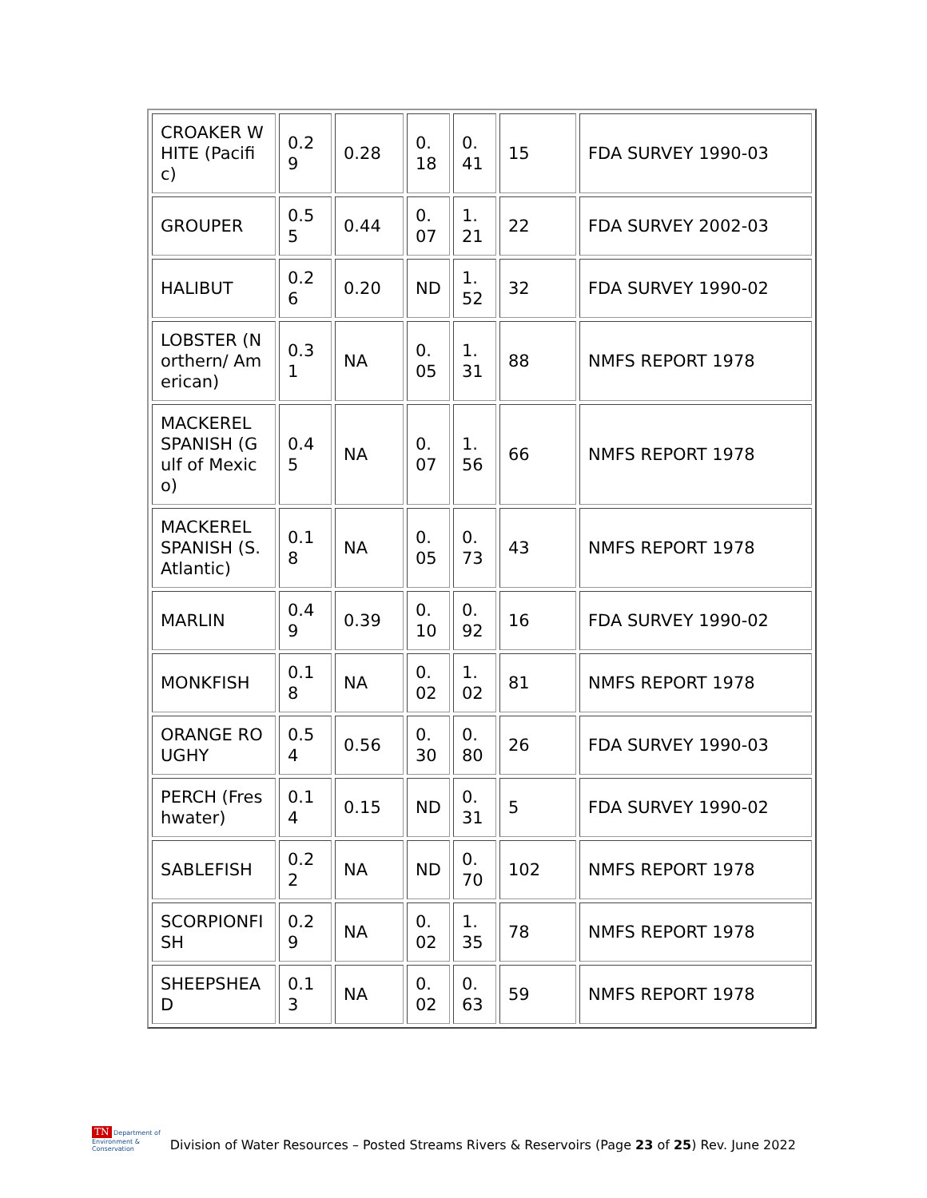| CROAKER WHITE (Pacific) | 0.29 | 0.28 | 0.18 | 0.41 | 15 | FDA SURVEY 1990-03 |
| GROUPER | 0.55 | 0.44 | 0.07 | 1.21 | 22 | FDA SURVEY 2002-03 |
| HALIBUT | 0.26 | 0.20 | ND | 1.52 | 32 | FDA SURVEY 1990-02 |
| LOBSTER (Northern/ American) | 0.31 | NA | 0.05 | 1.31 | 88 | NMFS REPORT 1978 |
| MACKEREL SPANISH (Gulf of Mexico) | 0.45 | NA | 0.07 | 1.56 | 66 | NMFS REPORT 1978 |
| MACKEREL SPANISH (S. Atlantic) | 0.18 | NA | 0.05 | 0.73 | 43 | NMFS REPORT 1978 |
| MARLIN | 0.49 | 0.39 | 0.10 | 0.92 | 16 | FDA SURVEY 1990-02 |
| MONKFISH | 0.18 | NA | 0.02 | 1.02 | 81 | NMFS REPORT 1978 |
| ORANGE ROUGHY | 0.54 | 0.56 | 0.30 | 0.80 | 26 | FDA SURVEY 1990-03 |
| PERCH (Freshwater) | 0.14 | 0.15 | ND | 0.31 | 5 | FDA SURVEY 1990-02 |
| SABLEFISH | 0.22 | NA | ND | 0.70 | 102 | NMFS REPORT 1978 |
| SCORPIONFISH | 0.29 | NA | 0.02 | 1.35 | 78 | NMFS REPORT 1978 |
| SHEEPSHEAD | 0.13 | NA | 0.02 | 0.63 | 59 | NMFS REPORT 1978 |
TN Department of
Environment &
Conservation
Division of Water Resources – Posted Streams Rivers & Reservoirs (Page 23 of 25) Rev. June 2022